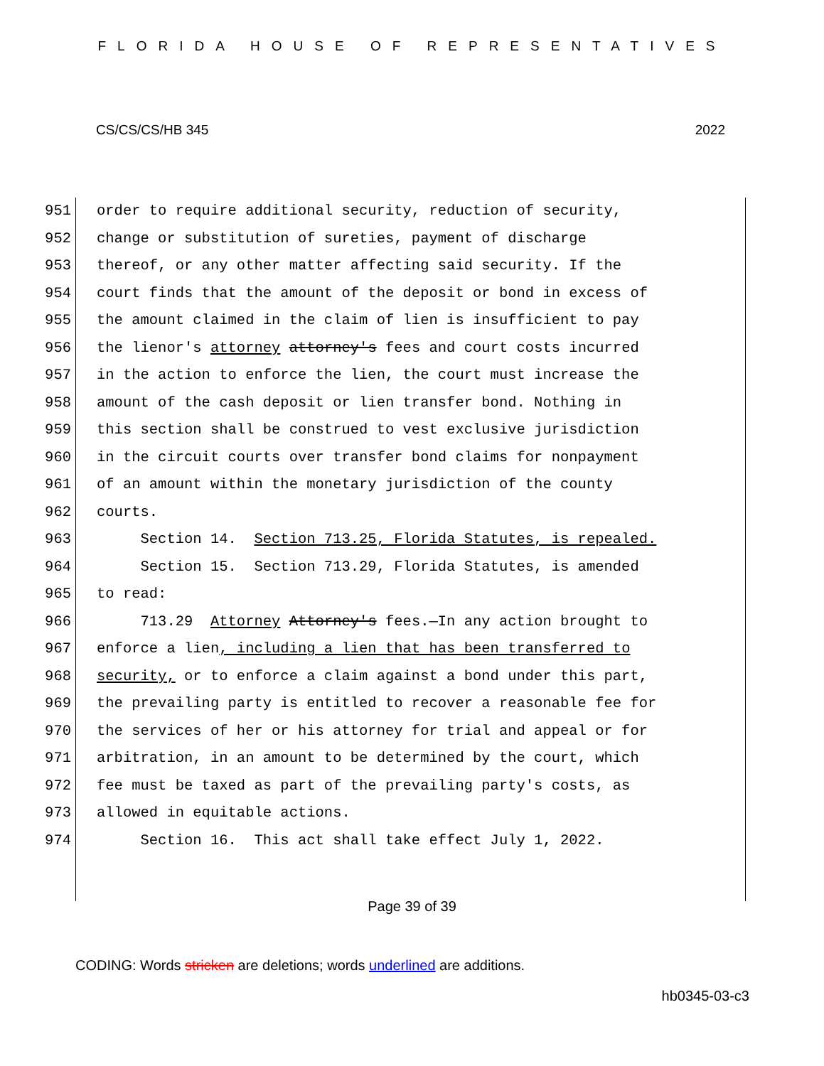FLORIDA HOUSE OF REPRESENTATIVES
CS/CS/CS/HB 345 2022
951 order to require additional security, reduction of security,
952 change or substitution of sureties, payment of discharge
953 thereof, or any other matter affecting said security. If the
954 court finds that the amount of the deposit or bond in excess of
955 the amount claimed in the claim of lien is insufficient to pay
956 the lienor's attorney attorney's fees and court costs incurred
957 in the action to enforce the lien, the court must increase the
958 amount of the cash deposit or lien transfer bond. Nothing in
959 this section shall be construed to vest exclusive jurisdiction
960 in the circuit courts over transfer bond claims for nonpayment
961 of an amount within the monetary jurisdiction of the county
962 courts.
963 Section 14. Section 713.25, Florida Statutes, is repealed.
964 Section 15. Section 713.29, Florida Statutes, is amended
965 to read:
966 713.29 Attorney Attorney's fees.—In any action brought to
967 enforce a lien, including a lien that has been transferred to
968 security, or to enforce a claim against a bond under this part,
969 the prevailing party is entitled to recover a reasonable fee for
970 the services of her or his attorney for trial and appeal or for
971 arbitration, in an amount to be determined by the court, which
972 fee must be taxed as part of the prevailing party's costs, as
973 allowed in equitable actions.
974 Section 16. This act shall take effect July 1, 2022.
Page 39 of 39
CODING: Words stricken are deletions; words underlined are additions.
hb0345-03-c3